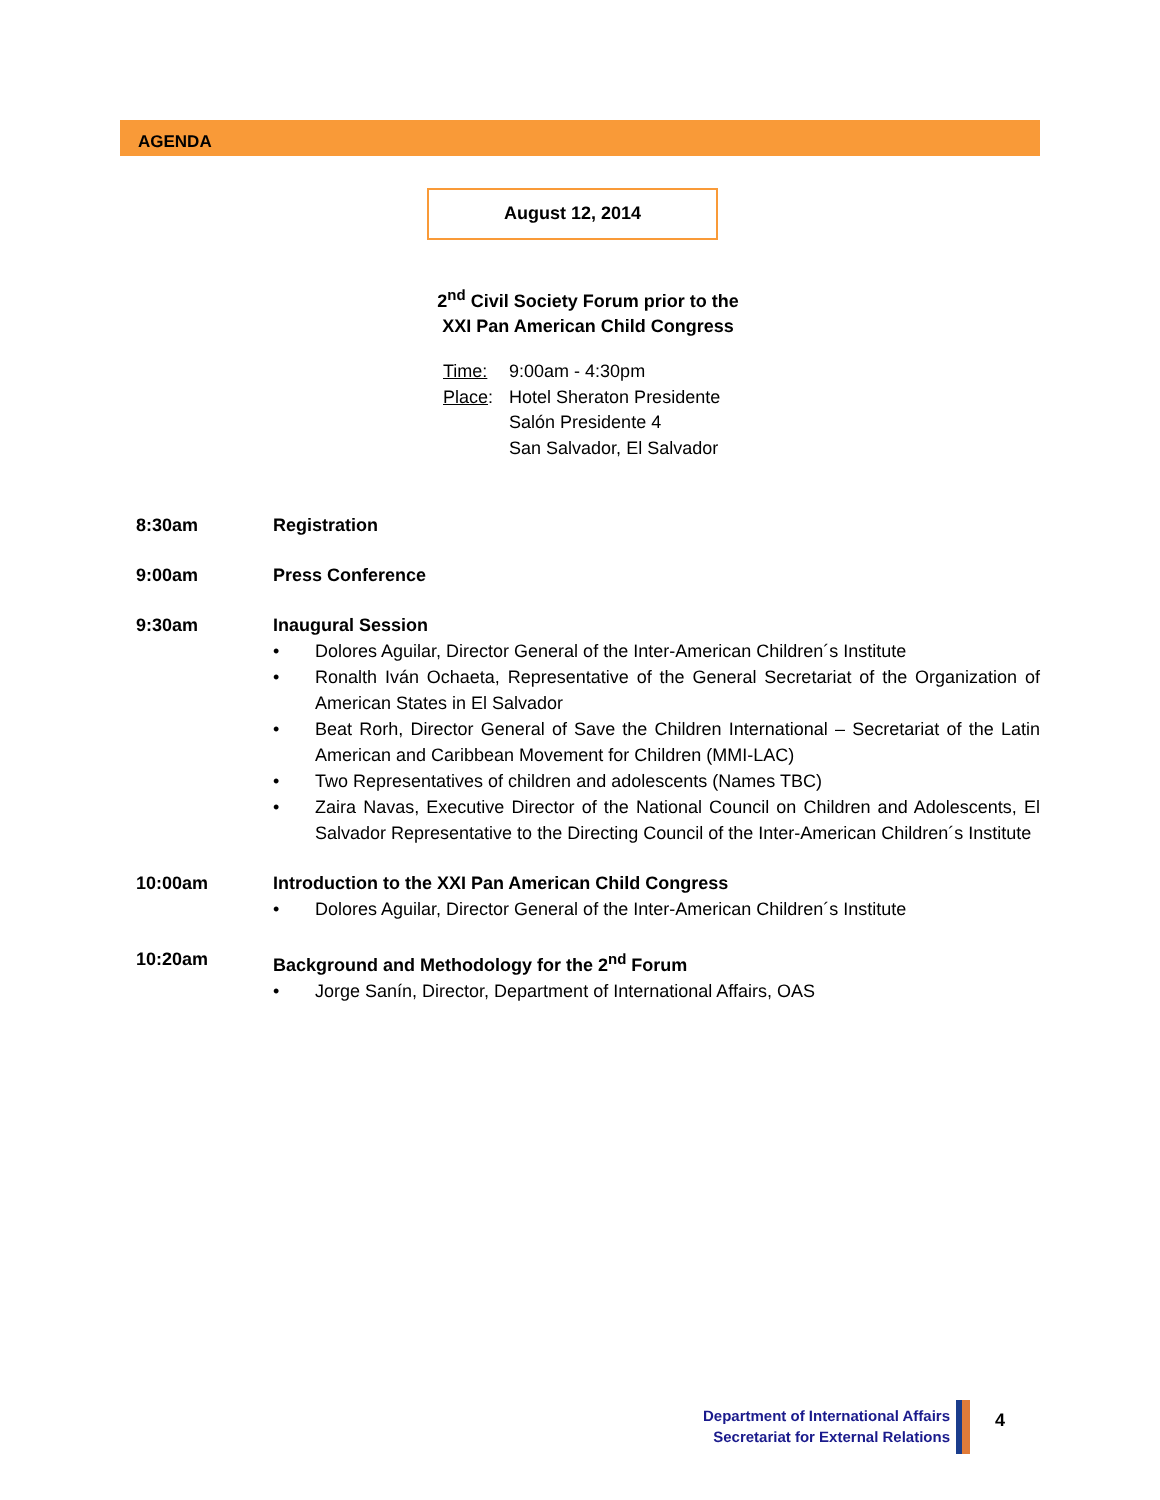AGENDA
August 12, 2014
2<sup>nd</sup> Civil Society Forum prior to the
XXI Pan American Child Congress
| Time: | 9:00am - 4:30pm |
| Place : | Hotel Sheraton Presidente Salón Presidente 4 San Salvador, El Salvador |
8:30am Registration
9:00am Press Conference
9:30am Inaugural Session
• Dolores Aguilar, Director General of the Inter-American Children´s Institute
• Ronalth Iván Ochaeta, Representative of the General Secretariat of the Organization of American States in El Salvador
• Beat Rorh, Director General of Save the Children International – Secretariat of the Latin American and Caribbean Movement for Children (MMI-LAC)
• Two Representatives of children and adolescents (Names TBC)
• Zaira Navas, Executive Director of the National Council on Children and Adolescents, El Salvador Representative to the Directing Council of the Inter-American Children´s Institute
10:00am Introduction to the XXI Pan American Child Congress
• Dolores Aguilar, Director General of the Inter-American Children´s Institute
10:20am Background and Methodology for the 2<sup>nd</sup> Forum
• Jorge Sanín, Director, Department of International Affairs, OAS
Department of International Affairs
Secretariat for External Relations
4